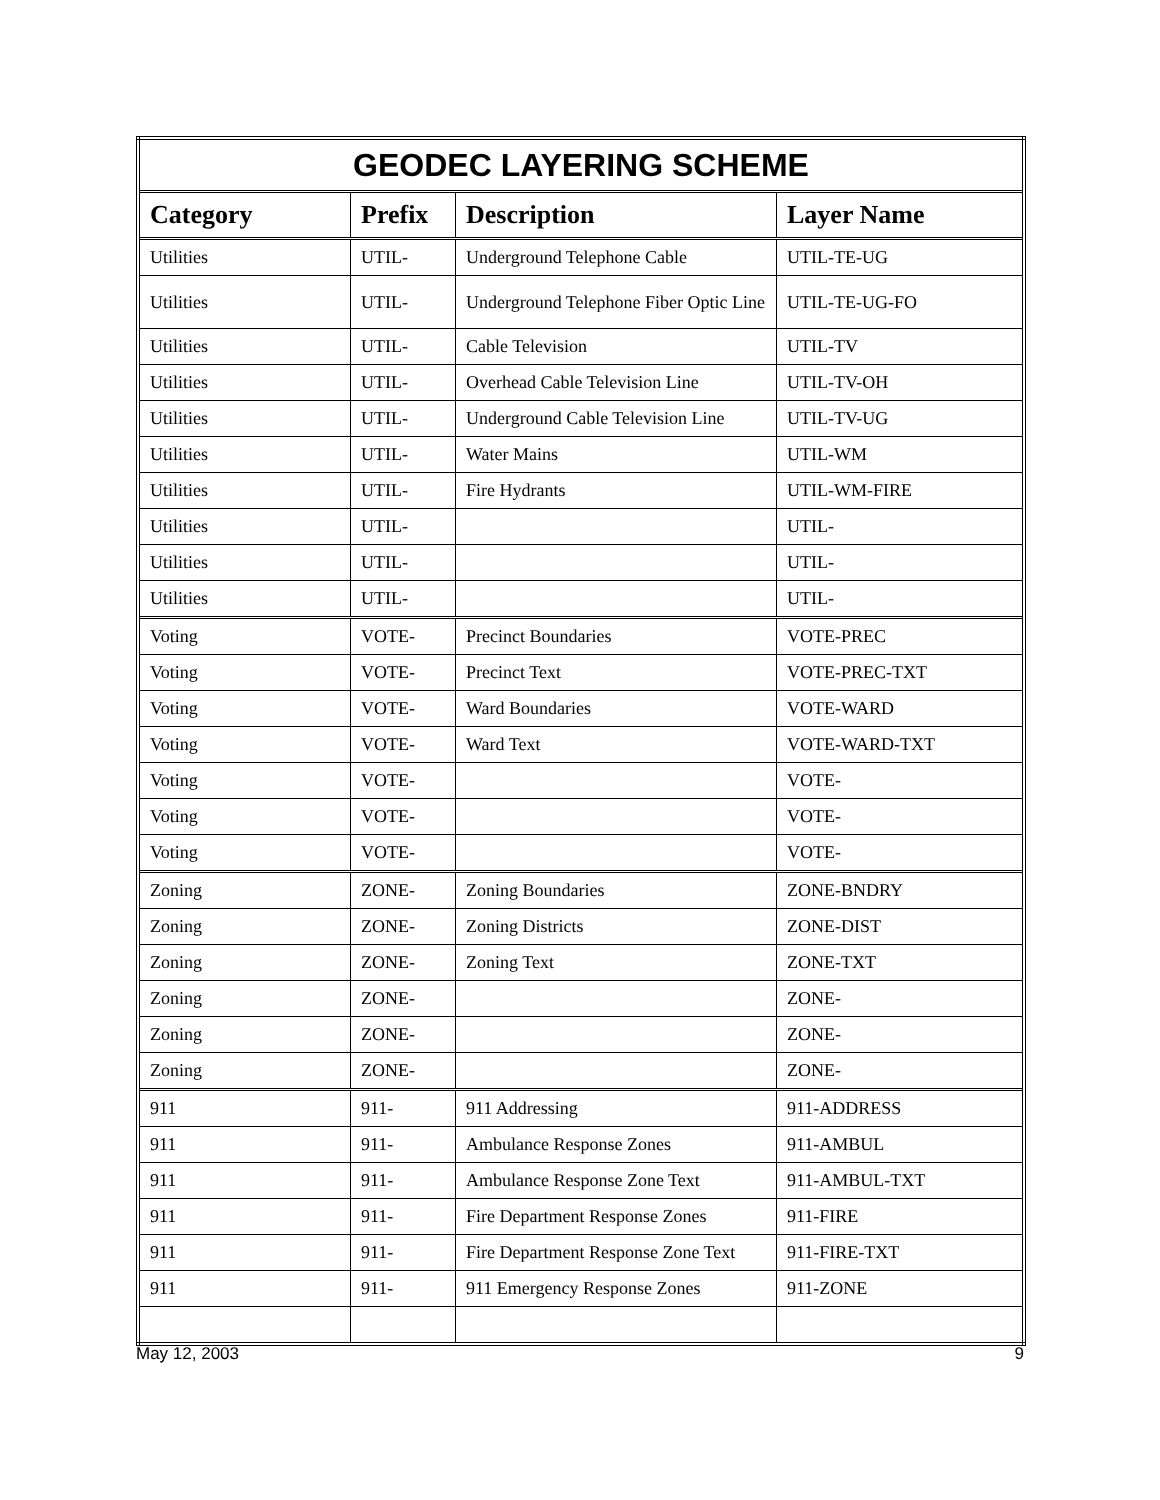| GEODEC LAYERING SCHEME | | | |
| --- | --- | --- | --- |
| Category | Prefix | Description | Layer Name |
| Utilities | UTIL- | Underground Telephone Cable | UTIL-TE-UG |
| Utilities | UTIL- | Underground Telephone Fiber Optic Line | UTIL-TE-UG-FO |
| Utilities | UTIL- | Cable Television | UTIL-TV |
| Utilities | UTIL- | Overhead Cable Television Line | UTIL-TV-OH |
| Utilities | UTIL- | Underground Cable Television Line | UTIL-TV-UG |
| Utilities | UTIL- | Water Mains | UTIL-WM |
| Utilities | UTIL- | Fire Hydrants | UTIL-WM-FIRE |
| Utilities | UTIL- | | UTIL- |
| Utilities | UTIL- | | UTIL- |
| Utilities | UTIL- | | UTIL- |
| Voting | VOTE- | Precinct Boundaries | VOTE-PREC |
| Voting | VOTE- | Precinct Text | VOTE-PREC-TXT |
| Voting | VOTE- | Ward Boundaries | VOTE-WARD |
| Voting | VOTE- | Ward Text | VOTE-WARD-TXT |
| Voting | VOTE- | | VOTE- |
| Voting | VOTE- | | VOTE- |
| Voting | VOTE- | | VOTE- |
| Zoning | ZONE- | Zoning Boundaries | ZONE-BNDRY |
| Zoning | ZONE- | Zoning Districts | ZONE-DIST |
| Zoning | ZONE- | Zoning Text | ZONE-TXT |
| Zoning | ZONE- | | ZONE- |
| Zoning | ZONE- | | ZONE- |
| Zoning | ZONE- | | ZONE- |
| 911 | 911- | 911 Addressing | 911-ADDRESS |
| 911 | 911- | Ambulance Response Zones | 911-AMBUL |
| 911 | 911- | Ambulance Response Zone Text | 911-AMBUL-TXT |
| 911 | 911- | Fire Department Response Zones | 911-FIRE |
| 911 | 911- | Fire Department Response Zone Text | 911-FIRE-TXT |
| 911 | 911- | 911 Emergency Response Zones | 911-ZONE |
May 12, 2003 9